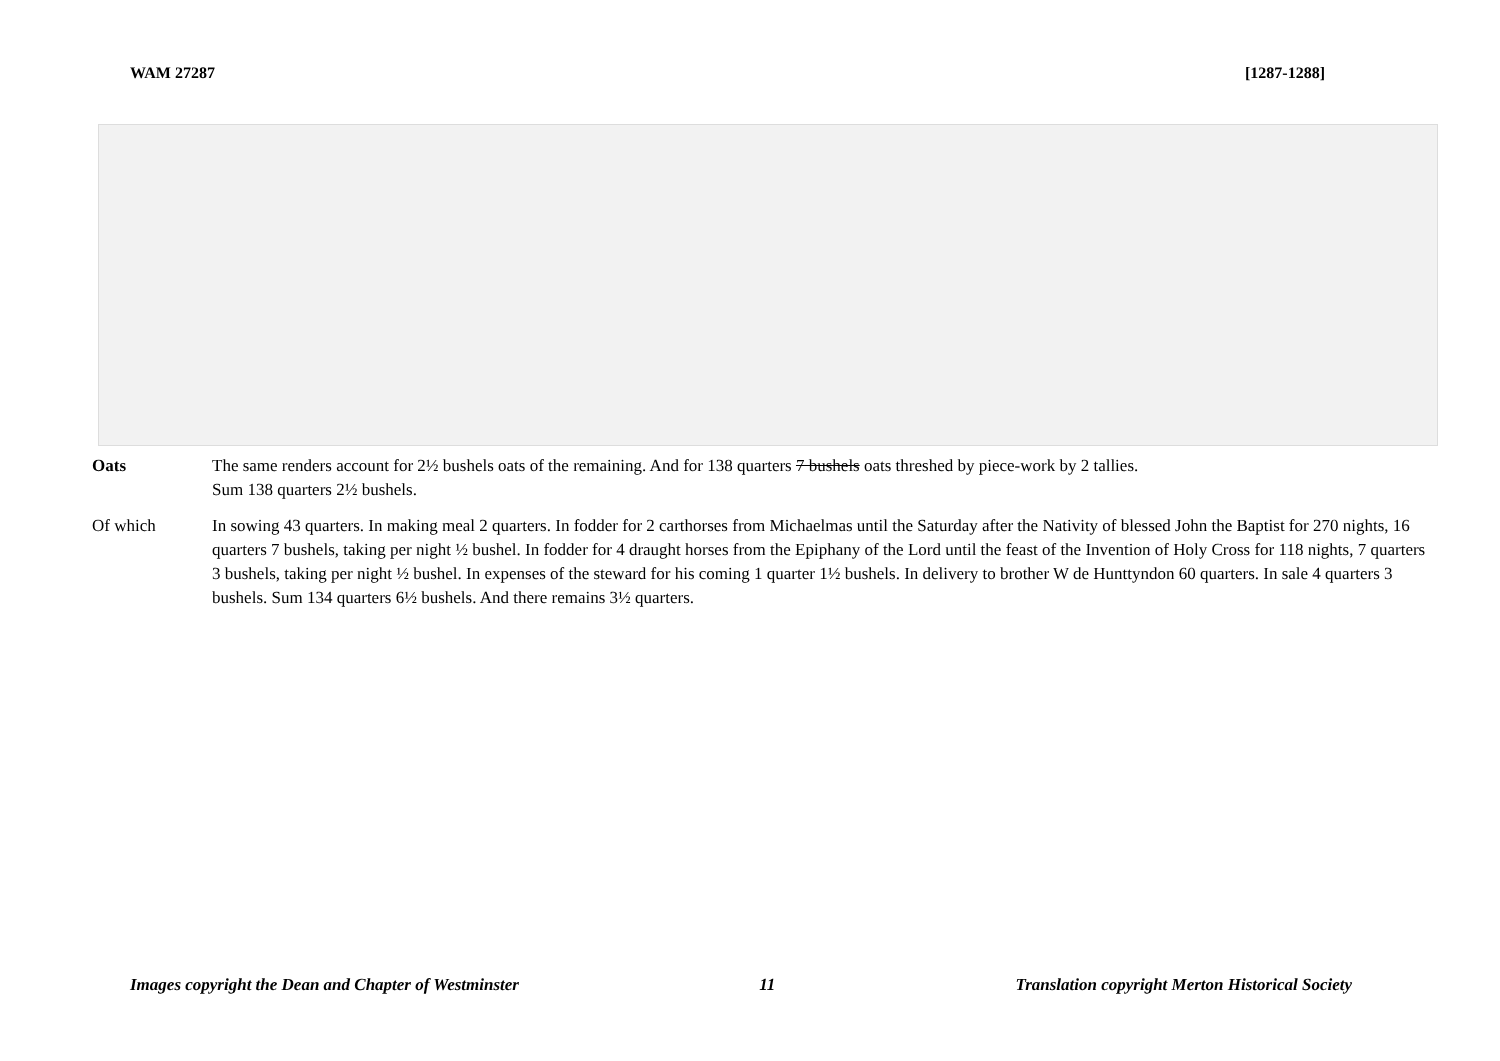WAM 27287 [1287-1288]
Oats The same renders account for 2½ bushels oats of the remaining. And for 138 quarters 7 bushels oats threshed by piece-work by 2 tallies.
Sum 138 quarters 2½ bushels.
Of which In sowing 43 quarters. In making meal 2 quarters. In fodder for 2 carthorses from Michaelmas until the Saturday after the Nativity of blessed John the Baptist for 270 nights, 16 quarters 7 bushels, taking per night ½ bushel. In fodder for 4 draught horses from the Epiphany of the Lord until the feast of the Invention of Holy Cross for 118 nights, 7 quarters 3 bushels, taking per night ½ bushel. In expenses of the steward for his coming 1 quarter 1½ bushels. In delivery to brother W de Hunttyndon 60 quarters. In sale 4 quarters 3 bushels. Sum 134 quarters 6½ bushels. And there remains 3½ quarters.
Images copyright the Dean and Chapter of Westminster 11 Translation copyright Merton Historical Society